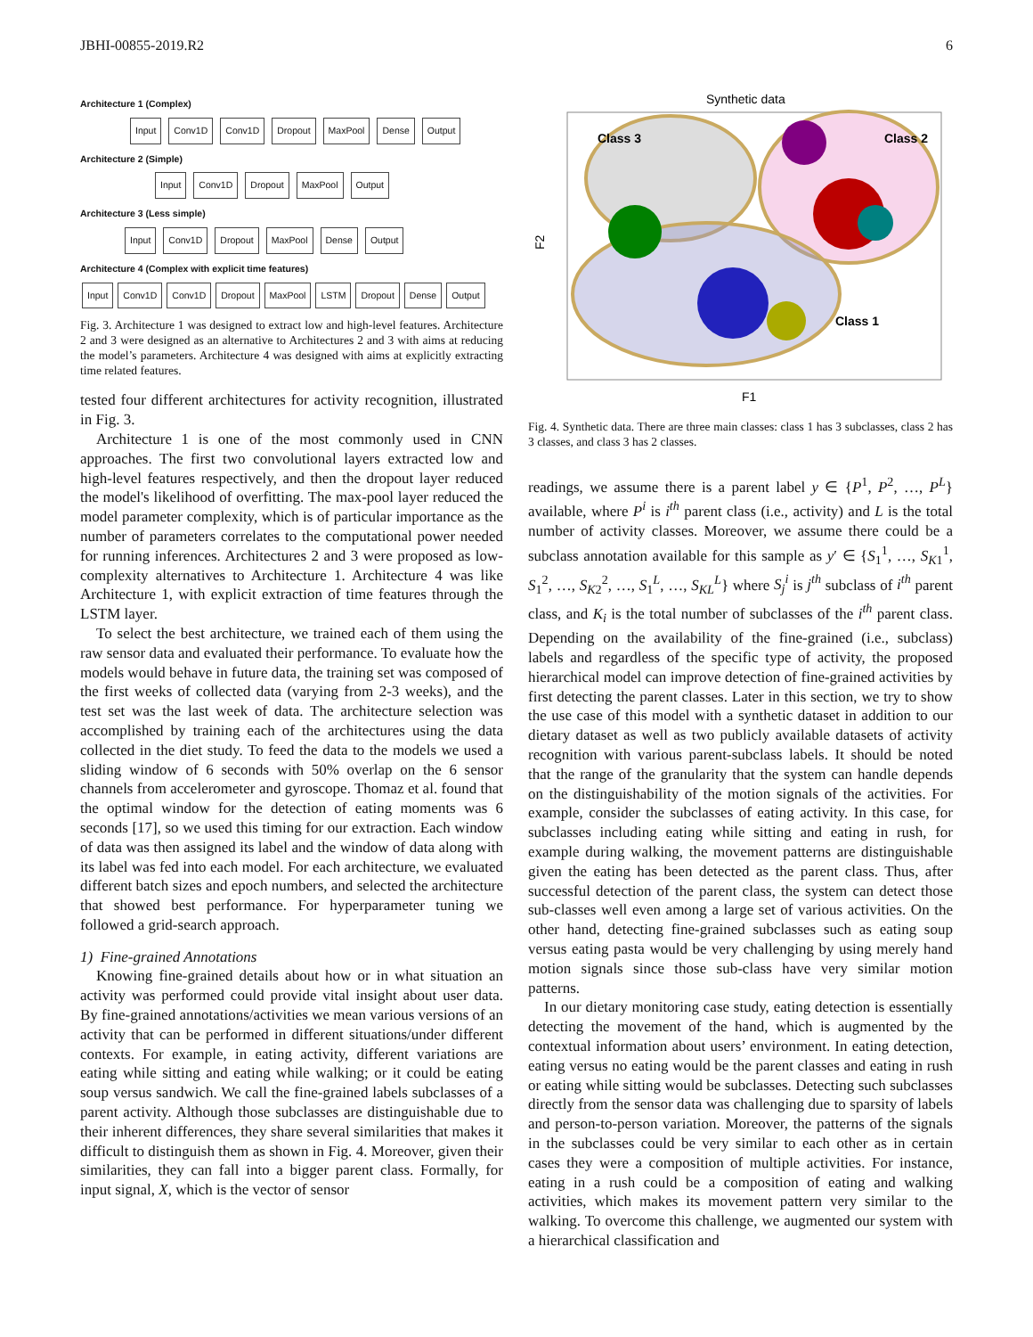JBHI-00855-2019.R2 6
Architecture 1 (Complex)
Input Conv1D Conv1D Dropout MaxPool Dense Output
Architecture 2 (Simple)
Input Conv1D Dropout MaxPool Output
Architecture 3 (Less simple)
Input Conv1D Dropout MaxPool Dense Output
Architecture 4 (Complex with explicit time features)
Input Conv1D Conv1D Dropout MaxPool LSTM Dropout Dense Output
Fig. 3. Architecture 1 was designed to extract low and high-level features. Architecture 2 and 3 were designed as an alternative to Architectures 2 and 3 with aims at reducing the model’s parameters. Architecture 4 was designed with aims at explicitly extracting time related features.
tested four different architectures for activity recognition, illustrated in Fig. 3.
Architecture 1 is one of the most commonly used in CNN approaches. The first two convolutional layers extracted low and high-level features respectively, and then the dropout layer reduced the model's likelihood of overfitting. The max-pool layer reduced the model parameter complexity, which is of particular importance as the number of parameters correlates to the computational power needed for running inferences. Architectures 2 and 3 were proposed as low-complexity alternatives to Architecture 1. Architecture 4 was like Architecture 1, with explicit extraction of time features through the LSTM layer.
To select the best architecture, we trained each of them using the raw sensor data and evaluated their performance. To evaluate how the models would behave in future data, the training set was composed of the first weeks of collected data (varying from 2-3 weeks), and the test set was the last week of data. The architecture selection was accomplished by training each of the architectures using the data collected in the diet study. To feed the data to the models we used a sliding window of 6 seconds with 50% overlap on the 6 sensor channels from accelerometer and gyroscope. Thomaz et al. found that the optimal window for the detection of eating moments was 6 seconds [17], so we used this timing for our extraction. Each window of data was then assigned its label and the window of data along with its label was fed into each model. For each architecture, we evaluated different batch sizes and epoch numbers, and selected the architecture that showed best performance. For hyperparameter tuning we followed a grid-search approach.
1) Fine-grained Annotations
Knowing fine-grained details about how or in what situation an activity was performed could provide vital insight about user data. By fine-grained annotations/activities we mean various versions of an activity that can be performed in different situations/under different contexts. For example, in eating activity, different variations are eating while sitting and eating while walking; or it could be eating soup versus sandwich. We call the fine-grained labels subclasses of a parent activity. Although those subclasses are distinguishable due to their inherent differences, they share several similarities that makes it difficult to distinguish them as shown in Fig. 4. Moreover, given their similarities, they can fall into a bigger parent class. Formally, for input signal, X, which is the vector of sensor
Synthetic data
Class 3
Class 2
Class 1
F1
F2
Fig. 4. Synthetic data. There are three main classes: class 1 has 3 subclasses, class 2 has 3 classes, and class 3 has 2 classes.
readings, we assume there is a parent label y ∈ {P<sup>1</sup>, P<sup>2</sup>, …, P<sup>L</sup>} available, where P<sup>i</sup> is i<sup>th</sup> parent class (i.e., activity) and L is the total number of activity classes. Moreover, we assume there could be a subclass annotation available for this sample as y′ ∈ {S<sub>1</sub><sup>1</sup>, …, S<sub>K1</sub><sup>1</sup>, S<sub>1</sub><sup>2</sup>, …, S<sub>K2</sub><sup>2</sup>, …, S<sub>1</sub><sup>L</sup>, …, S<sub>KL</sub><sup>L</sup>} where S<sub>j</sub><sup>i</sup> is j<sup>th</sup> subclass of i<sup>th</sup> parent class, and K<sub>i</sub> is the total number of subclasses of the i<sup>th</sup> parent class. Depending on the availability of the fine-grained (i.e., subclass) labels and regardless of the specific type of activity, the proposed hierarchical model can improve detection of fine-grained activities by first detecting the parent classes. Later in this section, we try to show the use case of this model with a synthetic dataset in addition to our dietary dataset as well as two publicly available datasets of activity recognition with various parent-subclass labels. It should be noted that the range of the granularity that the system can handle depends on the distinguishability of the motion signals of the activities. For example, consider the subclasses of eating activity. In this case, for subclasses including eating while sitting and eating in rush, for example during walking, the movement patterns are distinguishable given the eating has been detected as the parent class. Thus, after successful detection of the parent class, the system can detect those sub-classes well even among a large set of various activities. On the other hand, detecting fine-grained subclasses such as eating soup versus eating pasta would be very challenging by using merely hand motion signals since those sub-class have very similar motion patterns.
In our dietary monitoring case study, eating detection is essentially detecting the movement of the hand, which is augmented by the contextual information about users’ environment. In eating detection, eating versus no eating would be the parent classes and eating in rush or eating while sitting would be subclasses. Detecting such subclasses directly from the sensor data was challenging due to sparsity of labels and person-to-person variation. Moreover, the patterns of the signals in the subclasses could be very similar to each other as in certain cases they were a composition of multiple activities. For instance, eating in a rush could be a composition of eating and walking activities, which makes its movement pattern very similar to the walking. To overcome this challenge, we augmented our system with a hierarchical classification and